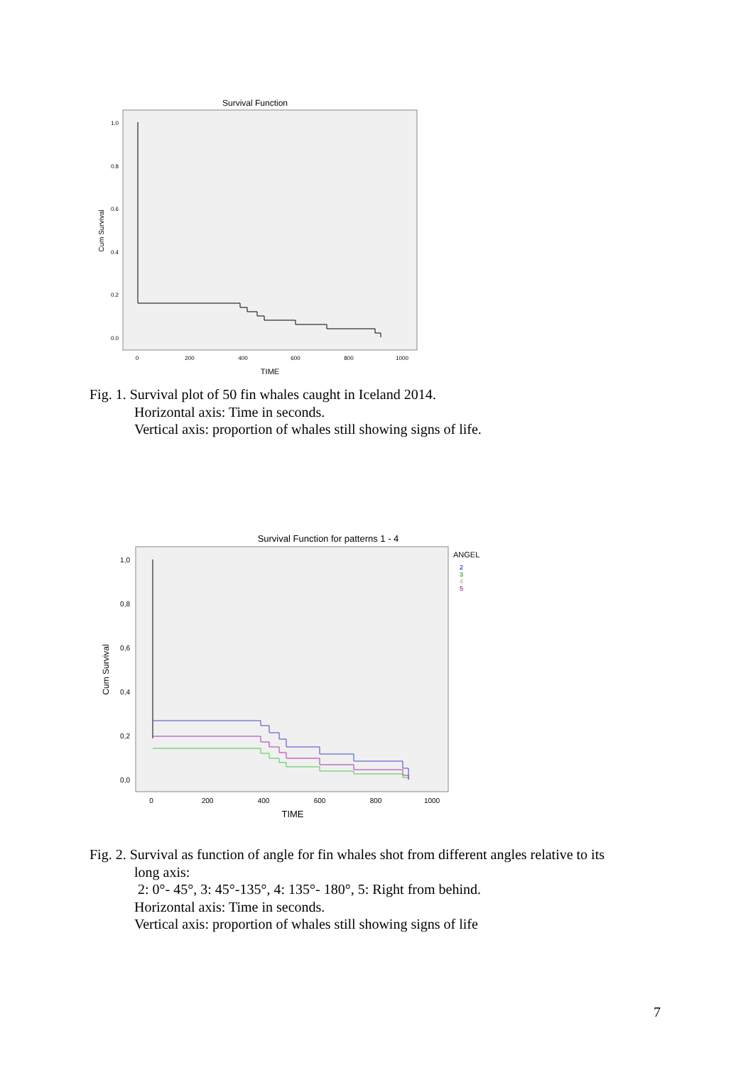Survival Function
1.0
0.8
0.6
0.4
0.2
0.0
0
200
400
600
800
1000
TIME
Cum Survival
Fig. 1. Survival plot of 50 fin whales caught in Iceland 2014.
Horizontal axis: Time in seconds.
Vertical axis: proportion of whales still showing signs of life.
Survival Function for patterns 1 - 4
1,0
0,8
0,6
0,4
0,2
0,0
0
200
400
600
800
1000
TIME
Cum Survival
ANGEL
2
3
4
5
Fig. 2. Survival as function of angle for fin whales shot from different angles relative to its
long axis:
2: 0°- 45°, 3: 45°-135°, 4: 135°- 180°, 5: Right from behind.
Horizontal axis: Time in seconds.
Vertical axis: proportion of whales still showing signs of life
7